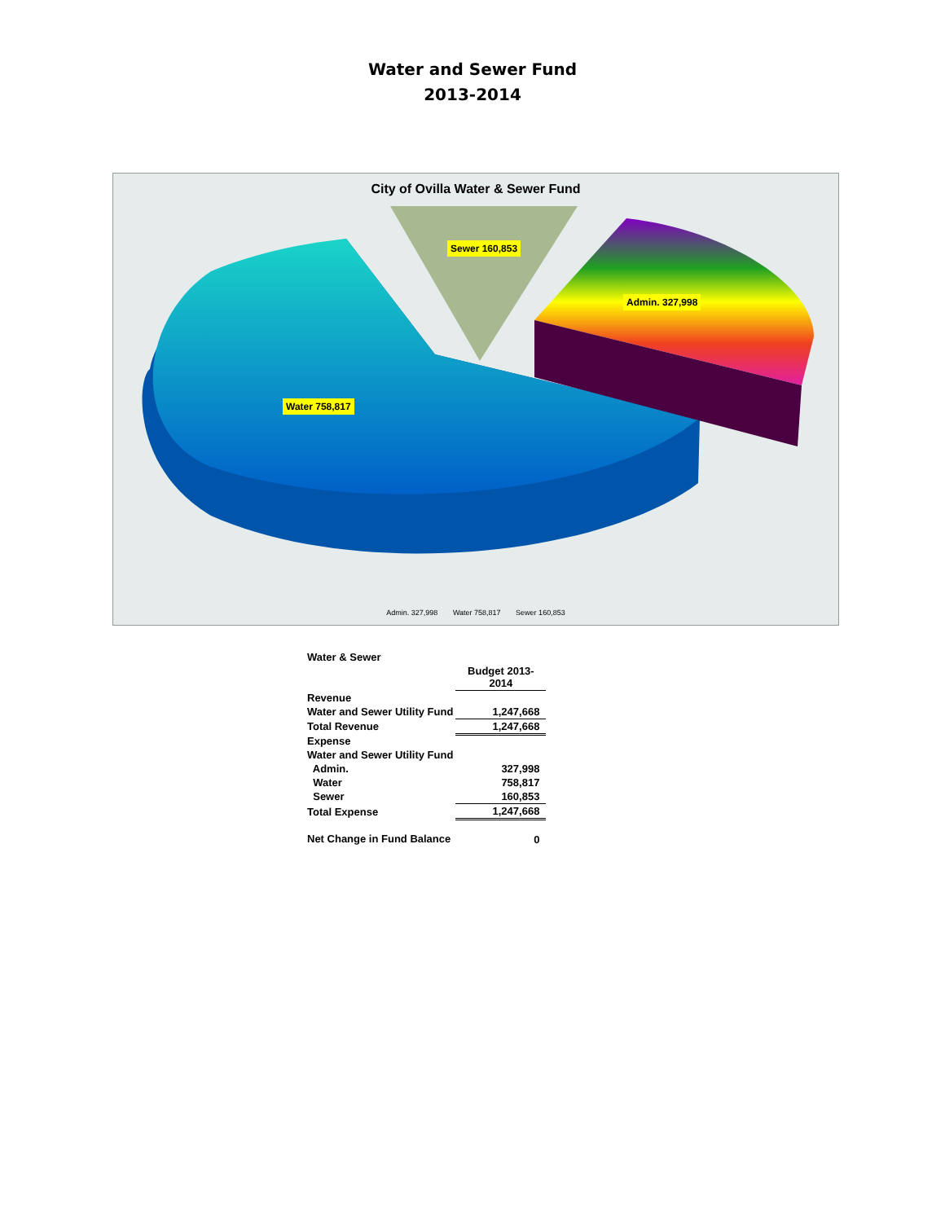Water and Sewer Fund
2013-2014
City of Ovilla Water & Sewer Fund
Sewer 160,853
Admin. 327,998
Water 758,817
Admin. 327,998 Water 758,817 Sewer 160,853
| Water & Sewer | |
| | Budget 2013- 2014 |
| Revenue | |
| Water and Sewer Utility Fund | 1,247,668 |
| Total Revenue | 1,247,668 |
| Expense | |
| Water and Sewer Utility Fund | |
| Admin. | 327,998 |
| Water | 758,817 |
| Sewer | 160,853 |
| Total Expense | 1,247,668 |
| Net Change in Fund Balance | 0 |